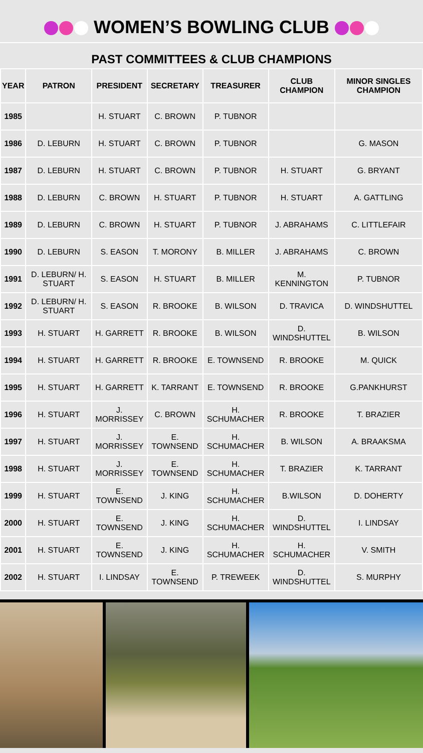WOMEN’S BOWLING CLUB
PAST COMMITTEES & CLUB CHAMPIONS
| YEAR | PATRON | PRESIDENT | SECRETARY | TREASURER | CLUB CHAMPION | MINOR SINGLES CHAMPION |
| --- | --- | --- | --- | --- | --- | --- |
| 1985 | | H. STUART | C. BROWN | P. TUBNOR | | |
| 1986 | D. LEBURN | H. STUART | C. BROWN | P. TUBNOR | | G. MASON |
| 1987 | D. LEBURN | H. STUART | C. BROWN | P. TUBNOR | H. STUART | G. BRYANT |
| 1988 | D. LEBURN | C. BROWN | H. STUART | P. TUBNOR | H. STUART | A. GATTLING |
| 1989 | D. LEBURN | C. BROWN | H. STUART | P. TUBNOR | J. ABRAHAMS | C. LITTLEFAIR |
| 1990 | D. LEBURN | S. EASON | T. MORONY | B. MILLER | J. ABRAHAMS | C. BROWN |
| 1991 | D. LEBURN/ H. STUART | S. EASON | H. STUART | B. MILLER | M. KENNINGTON | P. TUBNOR |
| 1992 | D. LEBURN/ H. STUART | S. EASON | R. BROOKE | B. WILSON | D. TRAVICA | D. WINDSHUTTEL |
| 1993 | H. STUART | H. GARRETT | R. BROOKE | B. WILSON | D. WINDSHUTTEL | B. WILSON |
| 1994 | H. STUART | H. GARRETT | R. BROOKE | E. TOWNSEND | R. BROOKE | M. QUICK |
| 1995 | H. STUART | H. GARRETT | K. TARRANT | E. TOWNSEND | R. BROOKE | G.PANKHURST |
| 1996 | H. STUART | J. MORRISSEY | C. BROWN | H. SCHUMACHER | R. BROOKE | T. BRAZIER |
| 1997 | H. STUART | J. MORRISSEY | E. TOWNSEND | H. SCHUMACHER | B. WILSON | A. BRAAKSMA |
| 1998 | H. STUART | J. MORRISSEY | E. TOWNSEND | H. SCHUMACHER | T. BRAZIER | K. TARRANT |
| 1999 | H. STUART | E. TOWNSEND | J. KING | H. SCHUMACHER | B.WILSON | D. DOHERTY |
| 2000 | H. STUART | E. TOWNSEND | J. KING | H. SCHUMACHER | D. WINDSHUTTEL | I. LINDSAY |
| 2001 | H. STUART | E. TOWNSEND | J. KING | H. SCHUMACHER | H. SCHUMACHER | V. SMITH |
| 2002 | H. STUART | I. LINDSAY | E. TOWNSEND | P. TREWEEK | D. WINDSHUTTEL | S. MURPHY |